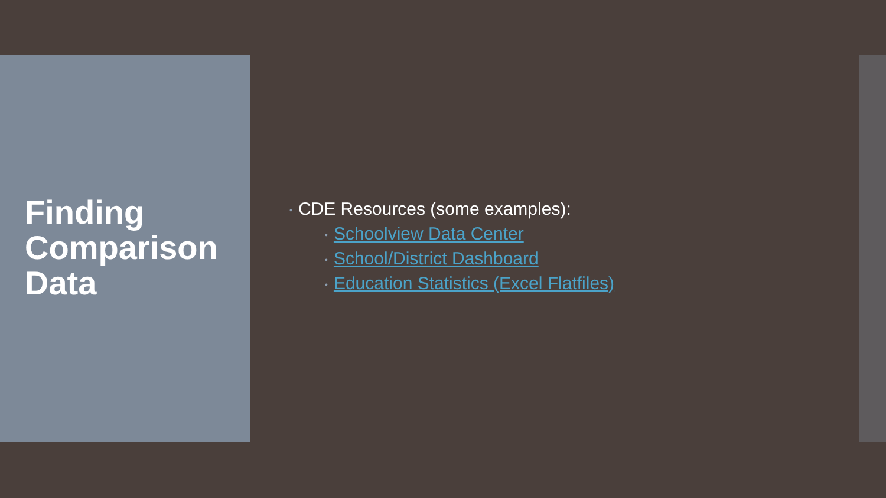Finding Comparison Data
• CDE Resources (some examples):
• Schoolview Data Center
• School/District Dashboard
• Education Statistics (Excel Flatfiles)